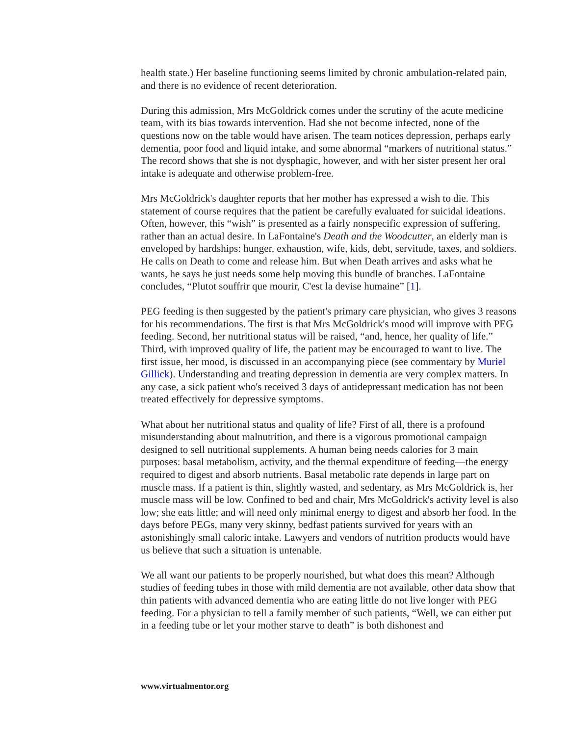health state.) Her baseline functioning seems limited by chronic ambulation-related pain, and there is no evidence of recent deterioration.
During this admission, Mrs McGoldrick comes under the scrutiny of the acute medicine team, with its bias towards intervention. Had she not become infected, none of the questions now on the table would have arisen. The team notices depression, perhaps early dementia, poor food and liquid intake, and some abnormal “markers of nutritional status.” The record shows that she is not dysphagic, however, and with her sister present her oral intake is adequate and otherwise problem-free.
Mrs McGoldrick's daughter reports that her mother has expressed a wish to die. This statement of course requires that the patient be carefully evaluated for suicidal ideations. Often, however, this “wish” is presented as a fairly nonspecific expression of suffering, rather than an actual desire. In LaFontaine's Death and the Woodcutter, an elderly man is enveloped by hardships: hunger, exhaustion, wife, kids, debt, servitude, taxes, and soldiers. He calls on Death to come and release him. But when Death arrives and asks what he wants, he says he just needs some help moving this bundle of branches. LaFontaine concludes, “Plutot souffrir que mourir, C'est la devise humaine” [1].
PEG feeding is then suggested by the patient's primary care physician, who gives 3 reasons for his recommendations. The first is that Mrs McGoldrick's mood will improve with PEG feeding. Second, her nutritional status will be raised, “and, hence, her quality of life.” Third, with improved quality of life, the patient may be encouraged to want to live. The first issue, her mood, is discussed in an accompanying piece (see commentary by Muriel Gillick). Understanding and treating depression in dementia are very complex matters. In any case, a sick patient who's received 3 days of antidepressant medication has not been treated effectively for depressive symptoms.
What about her nutritional status and quality of life? First of all, there is a profound misunderstanding about malnutrition, and there is a vigorous promotional campaign designed to sell nutritional supplements. A human being needs calories for 3 main purposes: basal metabolism, activity, and the thermal expenditure of feeding—the energy required to digest and absorb nutrients. Basal metabolic rate depends in large part on muscle mass. If a patient is thin, slightly wasted, and sedentary, as Mrs McGoldrick is, her muscle mass will be low. Confined to bed and chair, Mrs McGoldrick's activity level is also low; she eats little; and will need only minimal energy to digest and absorb her food. In the days before PEGs, many very skinny, bedfast patients survived for years with an astonishingly small caloric intake. Lawyers and vendors of nutrition products would have us believe that such a situation is untenable.
We all want our patients to be properly nourished, but what does this mean? Although studies of feeding tubes in those with mild dementia are not available, other data show that thin patients with advanced dementia who are eating little do not live longer with PEG feeding. For a physician to tell a family member of such patients, “Well, we can either put in a feeding tube or let your mother starve to death” is both dishonest and
www.virtualmentor.org